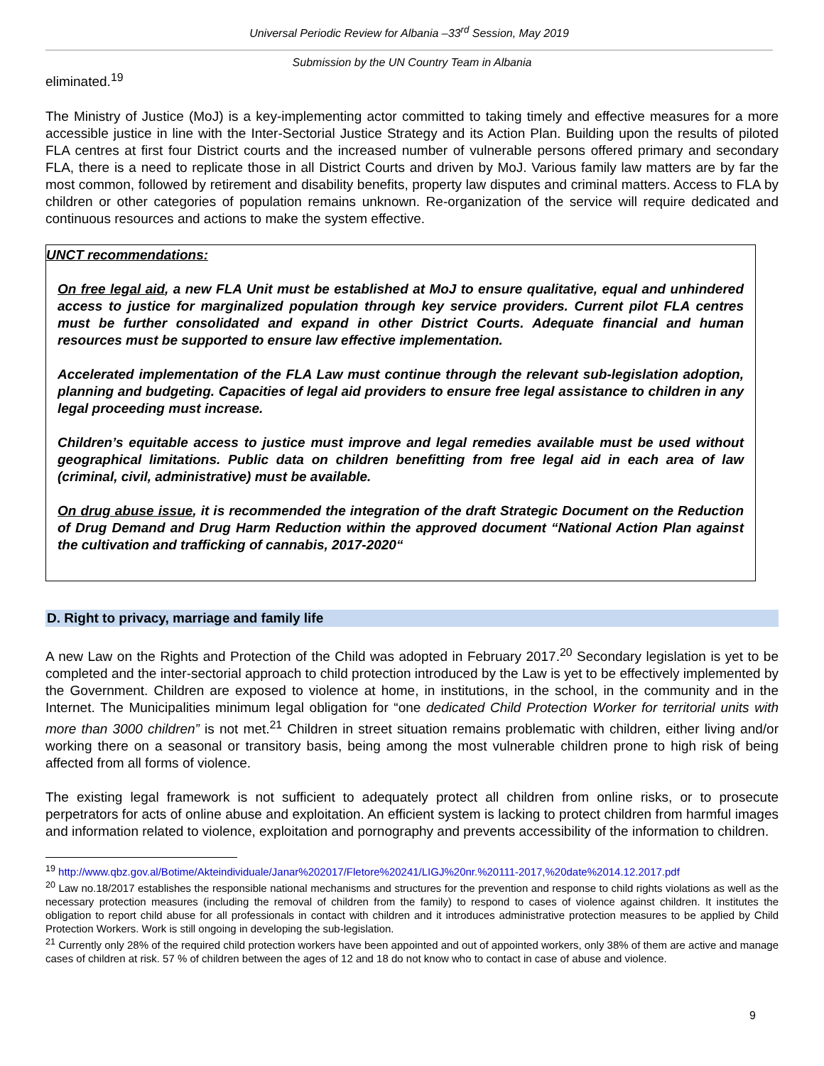Universal Periodic Review for Albania –33<sup>rd</sup> Session, May 2019
Submission by the UN Country Team in Albania
eliminated.<sup>19</sup>
The Ministry of Justice (MoJ) is a key-implementing actor committed to taking timely and effective measures for a more accessible justice in line with the Inter-Sectorial Justice Strategy and its Action Plan. Building upon the results of piloted FLA centres at first four District courts and the increased number of vulnerable persons offered primary and secondary FLA, there is a need to replicate those in all District Courts and driven by MoJ. Various family law matters are by far the most common, followed by retirement and disability benefits, property law disputes and criminal matters. Access to FLA by children or other categories of population remains unknown. Re-organization of the service will require dedicated and continuous resources and actions to make the system effective.
UNCT recommendations:
On free legal aid, a new FLA Unit must be established at MoJ to ensure qualitative, equal and unhindered access to justice for marginalized population through key service providers. Current pilot FLA centres must be further consolidated and expand in other District Courts. Adequate financial and human resources must be supported to ensure law effective implementation.
Accelerated implementation of the FLA Law must continue through the relevant sub-legislation adoption, planning and budgeting. Capacities of legal aid providers to ensure free legal assistance to children in any legal proceeding must increase.
Children’s equitable access to justice must improve and legal remedies available must be used without geographical limitations. Public data on children benefitting from free legal aid in each area of law (criminal, civil, administrative) must be available.
On drug abuse issue, it is recommended the integration of the draft Strategic Document on the Reduction of Drug Demand and Drug Harm Reduction within the approved document “National Action Plan against the cultivation and trafficking of cannabis, 2017-2020“
D. Right to privacy, marriage and family life
A new Law on the Rights and Protection of the Child was adopted in February 2017.<sup>20</sup> Secondary legislation is yet to be completed and the inter-sectorial approach to child protection introduced by the Law is yet to be effectively implemented by the Government. Children are exposed to violence at home, in institutions, in the school, in the community and in the Internet. The Municipalities minimum legal obligation for “one dedicated Child Protection Worker for territorial units with more than 3000 children” is not met.<sup>21</sup> Children in street situation remains problematic with children, either living and/or working there on a seasonal or transitory basis, being among the most vulnerable children prone to high risk of being affected from all forms of violence.
The existing legal framework is not sufficient to adequately protect all children from online risks, or to prosecute perpetrators for acts of online abuse and exploitation. An efficient system is lacking to protect children from harmful images and information related to violence, exploitation and pornography and prevents accessibility of the information to children.
<sup>19</sup> http://www.qbz.gov.al/Botime/Akteindividuale/Janar%202017/Fletore%20241/LIGJ%20nr.%20111-2017,%20date%2014.12.2017.pdf
<sup>20</sup> Law no.18/2017 establishes the responsible national mechanisms and structures for the prevention and response to child rights violations as well as the necessary protection measures (including the removal of children from the family) to respond to cases of violence against children. It institutes the obligation to report child abuse for all professionals in contact with children and it introduces administrative protection measures to be applied by Child Protection Workers. Work is still ongoing in developing the sub-legislation.
<sup>21</sup> Currently only 28% of the required child protection workers have been appointed and out of appointed workers, only 38% of them are active and manage cases of children at risk. 57 % of children between the ages of 12 and 18 do not know who to contact in case of abuse and violence.
9